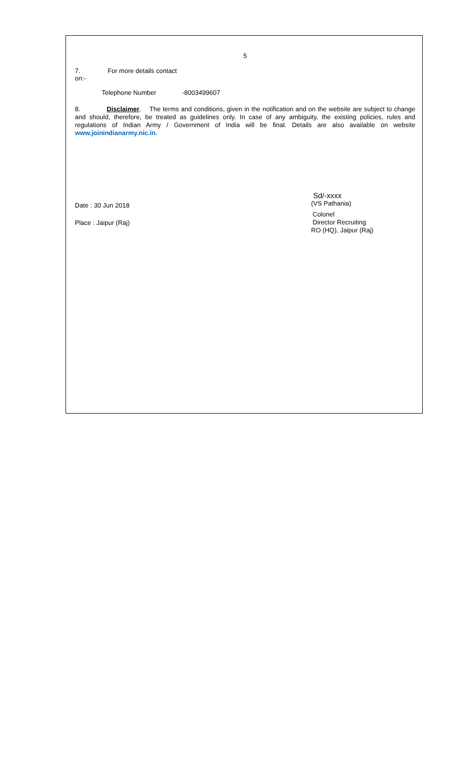5
7. For more details contact
on:-
Telephone Number -8003499607
8. Disclaimer. The terms and conditions, given in the notification and on the website are subject to change and should, therefore, be treated as guidelines only. In case of any ambiguity, the existing policies, rules and regulations of Indian Army / Government of India will be final. Details are also available on website www.joinindianarmy.nic.in.
Date : 30 Jun 2018
Place : Jaipur (Raj)
Sd/-xxxx
(VS Pathania)
Colonel
Director Recruiting
RO (HQ), Jaipur (Raj)